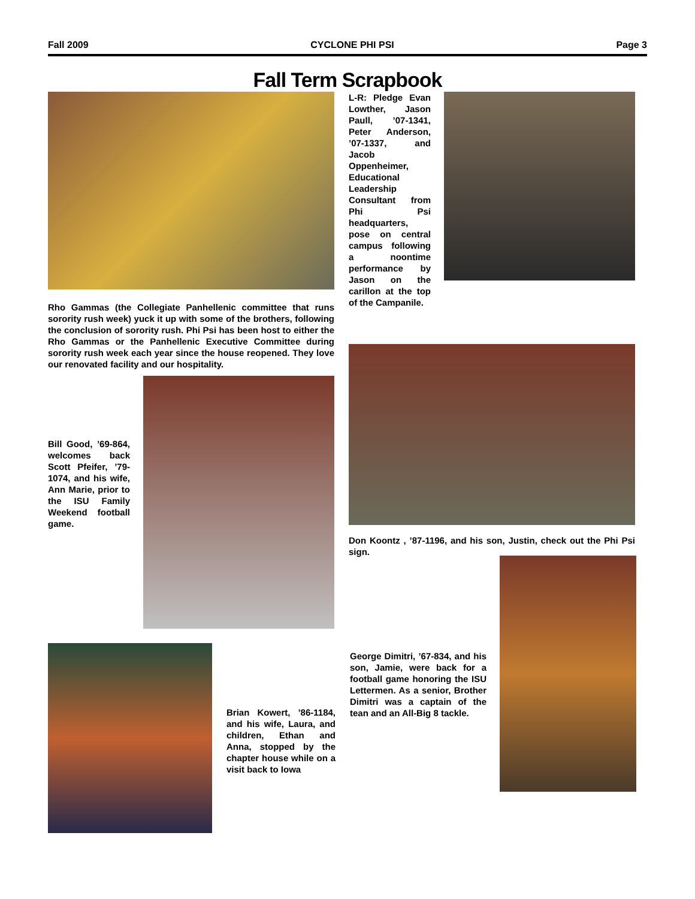Fall 2009 CYCLONE PHI PSI Page 3
Fall Term Scrapbook
Rho Gammas (the Collegiate Panhellenic committee that runs sorority rush week) yuck it up with some of the brothers, following the conclusion of sorority rush. Phi Psi has been host to either the Rho Gammas or the Panhellenic Executive Committee during sorority rush week each year since the house reopened. They love our renovated facility and our hospitality.
Bill Good, ’69-864, welcomes back Scott Pfeifer, ’79-1074, and his wife, Ann Marie, prior to the ISU Family Weekend football game.
L-R: Pledge Evan Lowther, Jason Paull, ’07-1341, Peter Anderson, ’07-1337, and Jacob Oppenheimer, Educational Leadership Consultant from Phi Psi headquarters, pose on central campus following a noontime performance by Jason on the carillon at the top of the Campanile.
Don Koontz , ’87-1196, and his son, Justin, check out the Phi Psi sign.
Brian Kowert, ’86-1184, and his wife, Laura, and children, Ethan and Anna, stopped by the chapter house while on a visit back to Iowa
George Dimitri, ’67-834, and his son, Jamie, were back for a football game honoring the ISU Lettermen. As a senior, Brother Dimitri was a captain of the tean and an All-Big 8 tackle.